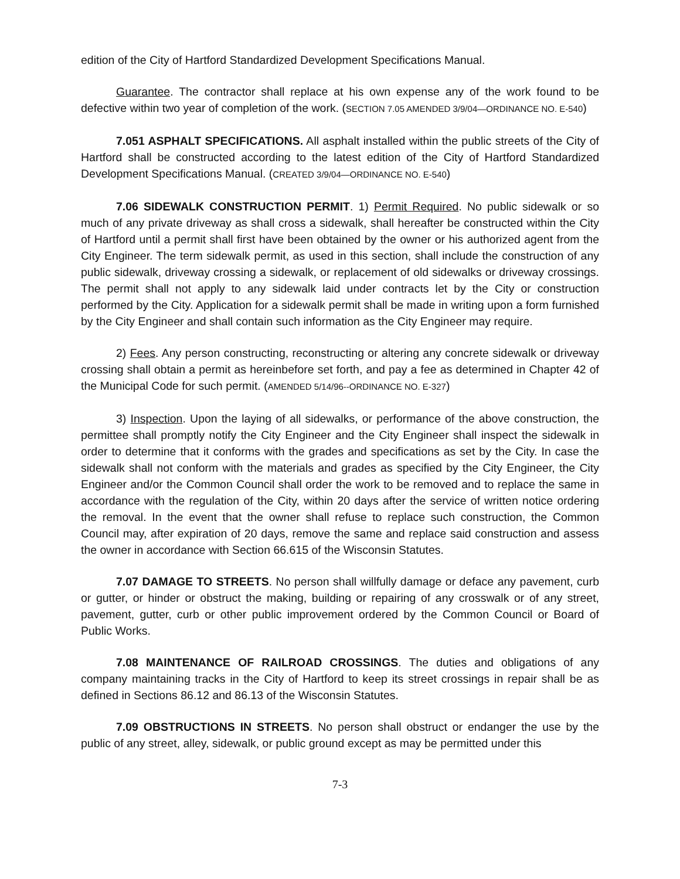edition of the City of Hartford Standardized Development Specifications Manual.
Guarantee. The contractor shall replace at his own expense any of the work found to be defective within two year of completion of the work. (SECTION 7.05 AMENDED 3/9/04—ORDINANCE NO. E-540)
7.051 ASPHALT SPECIFICATIONS. All asphalt installed within the public streets of the City of Hartford shall be constructed according to the latest edition of the City of Hartford Standardized Development Specifications Manual. (CREATED 3/9/04—ORDINANCE NO. E-540)
7.06 SIDEWALK CONSTRUCTION PERMIT. 1) Permit Required. No public sidewalk or so much of any private driveway as shall cross a sidewalk, shall hereafter be constructed within the City of Hartford until a permit shall first have been obtained by the owner or his authorized agent from the City Engineer. The term sidewalk permit, as used in this section, shall include the construction of any public sidewalk, driveway crossing a sidewalk, or replacement of old sidewalks or driveway crossings. The permit shall not apply to any sidewalk laid under contracts let by the City or construction performed by the City. Application for a sidewalk permit shall be made in writing upon a form furnished by the City Engineer and shall contain such information as the City Engineer may require.
2) Fees. Any person constructing, reconstructing or altering any concrete sidewalk or driveway crossing shall obtain a permit as hereinbefore set forth, and pay a fee as determined in Chapter 42 of the Municipal Code for such permit. (AMENDED 5/14/96--ORDINANCE NO. E-327)
3) Inspection. Upon the laying of all sidewalks, or performance of the above construction, the permittee shall promptly notify the City Engineer and the City Engineer shall inspect the sidewalk in order to determine that it conforms with the grades and specifications as set by the City. In case the sidewalk shall not conform with the materials and grades as specified by the City Engineer, the City Engineer and/or the Common Council shall order the work to be removed and to replace the same in accordance with the regulation of the City, within 20 days after the service of written notice ordering the removal. In the event that the owner shall refuse to replace such construction, the Common Council may, after expiration of 20 days, remove the same and replace said construction and assess the owner in accordance with Section 66.615 of the Wisconsin Statutes.
7.07 DAMAGE TO STREETS. No person shall willfully damage or deface any pavement, curb or gutter, or hinder or obstruct the making, building or repairing of any crosswalk or of any street, pavement, gutter, curb or other public improvement ordered by the Common Council or Board of Public Works.
7.08 MAINTENANCE OF RAILROAD CROSSINGS. The duties and obligations of any company maintaining tracks in the City of Hartford to keep its street crossings in repair shall be as defined in Sections 86.12 and 86.13 of the Wisconsin Statutes.
7.09 OBSTRUCTIONS IN STREETS. No person shall obstruct or endanger the use by the public of any street, alley, sidewalk, or public ground except as may be permitted under this
7-3